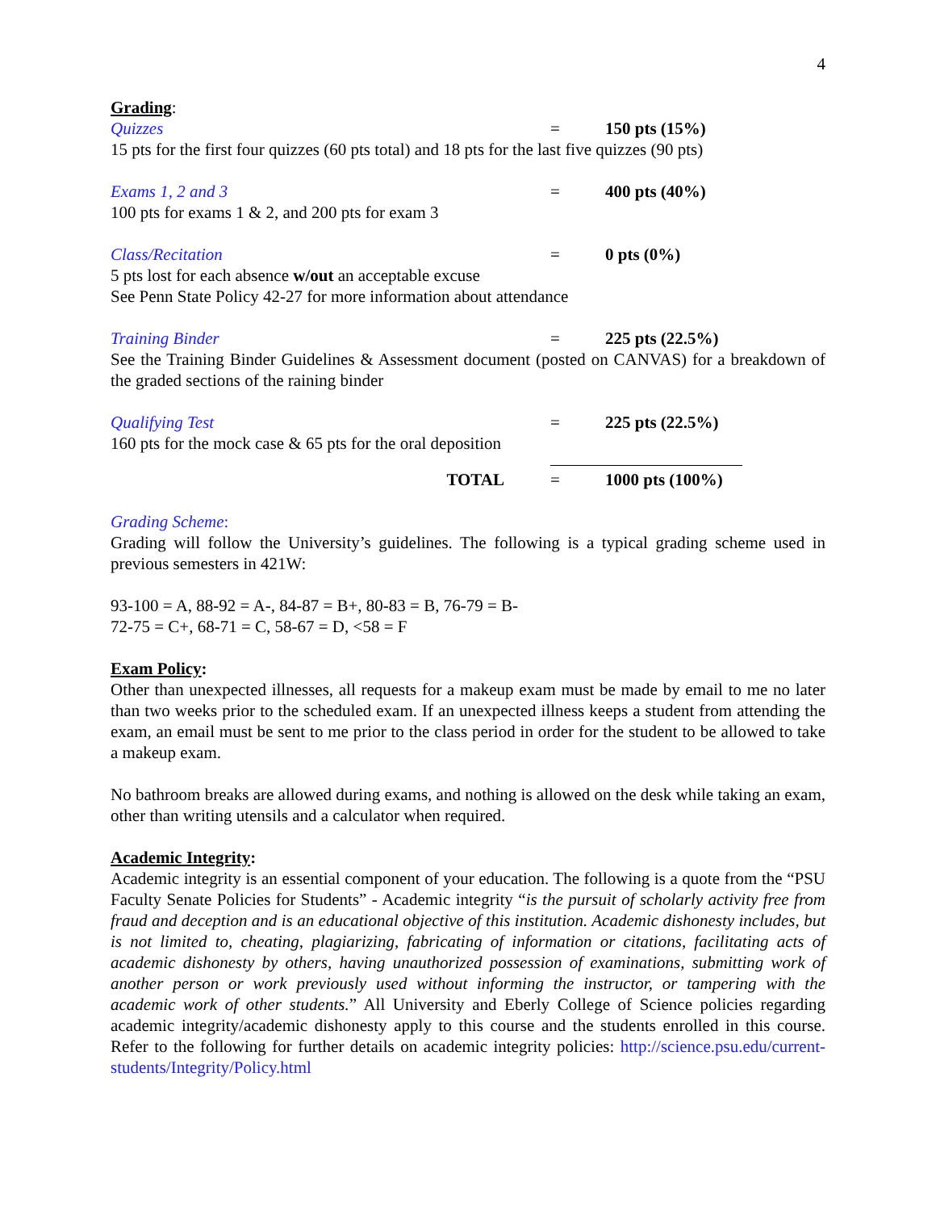4
Grading:
Quizzes = 150 pts (15%)
15 pts for the first four quizzes (60 pts total) and 18 pts for the last five quizzes (90 pts)
Exams 1, 2 and 3 = 400 pts (40%)
100 pts for exams 1 & 2, and 200 pts for exam 3
Class/Recitation = 0 pts (0%)
5 pts lost for each absence w/out an acceptable excuse
See Penn State Policy 42-27 for more information about attendance
Training Binder = 225 pts (22.5%)
See the Training Binder Guidelines & Assessment document (posted on CANVAS) for a breakdown of the graded sections of the raining binder
Qualifying Test = 225 pts (22.5%)
160 pts for the mock case & 65 pts for the oral deposition
TOTAL = 1000 pts (100%)
Grading Scheme:
Grading will follow the University’s guidelines. The following is a typical grading scheme used in previous semesters in 421W:
93-100 = A, 88-92 = A-, 84-87 = B+, 80-83 = B, 76-79 = B-
72-75 = C+, 68-71 = C, 58-67 = D, <58 = F
Exam Policy:
Other than unexpected illnesses, all requests for a makeup exam must be made by email to me no later than two weeks prior to the scheduled exam. If an unexpected illness keeps a student from attending the exam, an email must be sent to me prior to the class period in order for the student to be allowed to take a makeup exam.
No bathroom breaks are allowed during exams, and nothing is allowed on the desk while taking an exam, other than writing utensils and a calculator when required.
Academic Integrity:
Academic integrity is an essential component of your education. The following is a quote from the “PSU Faculty Senate Policies for Students” - Academic integrity “is the pursuit of scholarly activity free from fraud and deception and is an educational objective of this institution. Academic dishonesty includes, but is not limited to, cheating, plagiarizing, fabricating of information or citations, facilitating acts of academic dishonesty by others, having unauthorized possession of examinations, submitting work of another person or work previously used without informing the instructor, or tampering with the academic work of other students.” All University and Eberly College of Science policies regarding academic integrity/academic dishonesty apply to this course and the students enrolled in this course. Refer to the following for further details on academic integrity policies: http://science.psu.edu/current-students/Integrity/Policy.html